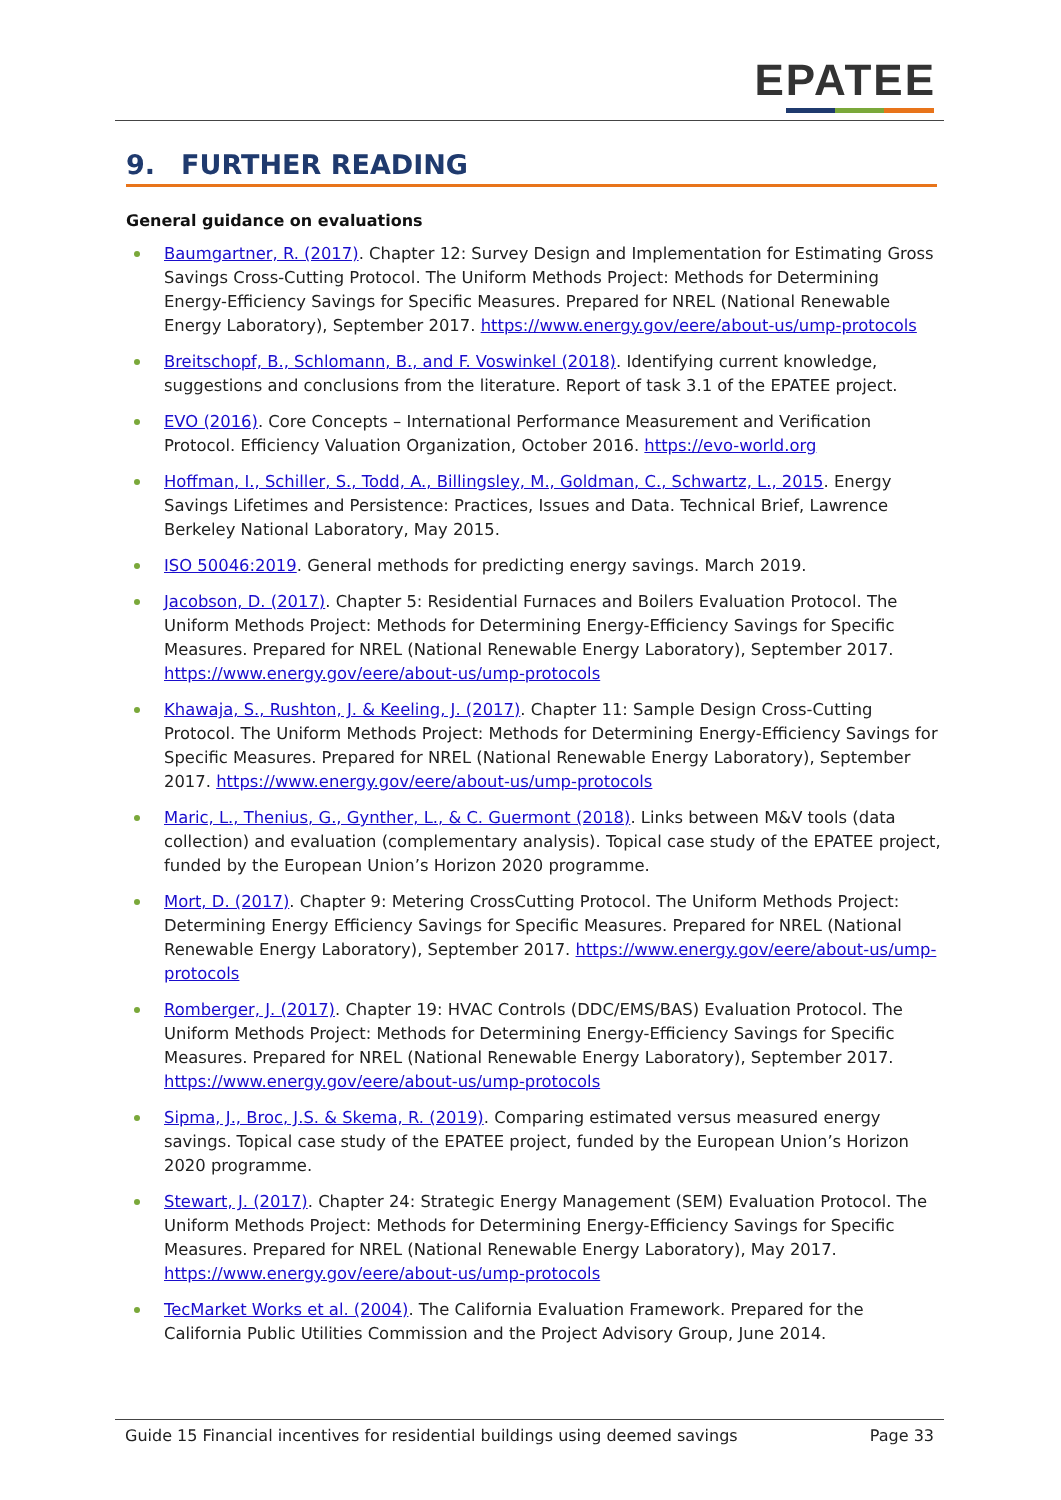EPATEE
9. FURTHER READING
General guidance on evaluations
Baumgartner, R. (2017). Chapter 12: Survey Design and Implementation for Estimating Gross Savings Cross-Cutting Protocol. The Uniform Methods Project: Methods for Determining Energy-Efficiency Savings for Specific Measures. Prepared for NREL (National Renewable Energy Laboratory), September 2017. https://www.energy.gov/eere/about-us/ump-protocols
Breitschopf, B., Schlomann, B., and F. Voswinkel (2018). Identifying current knowledge, suggestions and conclusions from the literature. Report of task 3.1 of the EPATEE project.
EVO (2016). Core Concepts – International Performance Measurement and Verification Protocol. Efficiency Valuation Organization, October 2016. https://evo-world.org
Hoffman, I., Schiller, S., Todd, A., Billingsley, M., Goldman, C., Schwartz, L., 2015. Energy Savings Lifetimes and Persistence: Practices, Issues and Data. Technical Brief, Lawrence Berkeley National Laboratory, May 2015.
ISO 50046:2019. General methods for predicting energy savings. March 2019.
Jacobson, D. (2017). Chapter 5: Residential Furnaces and Boilers Evaluation Protocol. The Uniform Methods Project: Methods for Determining Energy-Efficiency Savings for Specific Measures. Prepared for NREL (National Renewable Energy Laboratory), September 2017. https://www.energy.gov/eere/about-us/ump-protocols
Khawaja, S., Rushton, J. & Keeling, J. (2017). Chapter 11: Sample Design Cross-Cutting Protocol. The Uniform Methods Project: Methods for Determining Energy-Efficiency Savings for Specific Measures. Prepared for NREL (National Renewable Energy Laboratory), September 2017. https://www.energy.gov/eere/about-us/ump-protocols
Maric, L., Thenius, G., Gynther, L., & C. Guermont (2018). Links between M&V tools (data collection) and evaluation (complementary analysis). Topical case study of the EPATEE project, funded by the European Union’s Horizon 2020 programme.
Mort, D. (2017). Chapter 9: Metering CrossCutting Protocol. The Uniform Methods Project: Determining Energy Efficiency Savings for Specific Measures. Prepared for NREL (National Renewable Energy Laboratory), September 2017. https://www.energy.gov/eere/about-us/ump-protocols
Romberger, J. (2017). Chapter 19: HVAC Controls (DDC/EMS/BAS) Evaluation Protocol. The Uniform Methods Project: Methods for Determining Energy-Efficiency Savings for Specific Measures. Prepared for NREL (National Renewable Energy Laboratory), September 2017. https://www.energy.gov/eere/about-us/ump-protocols
Sipma, J., Broc, J.S. & Skema, R. (2019). Comparing estimated versus measured energy savings. Topical case study of the EPATEE project, funded by the European Union’s Horizon 2020 programme.
Stewart, J. (2017). Chapter 24: Strategic Energy Management (SEM) Evaluation Protocol. The Uniform Methods Project: Methods for Determining Energy-Efficiency Savings for Specific Measures. Prepared for NREL (National Renewable Energy Laboratory), May 2017. https://www.energy.gov/eere/about-us/ump-protocols
TecMarket Works et al. (2004). The California Evaluation Framework. Prepared for the California Public Utilities Commission and the Project Advisory Group, June 2014.
Guide 15 Financial incentives for residential buildings using deemed savings Page 33